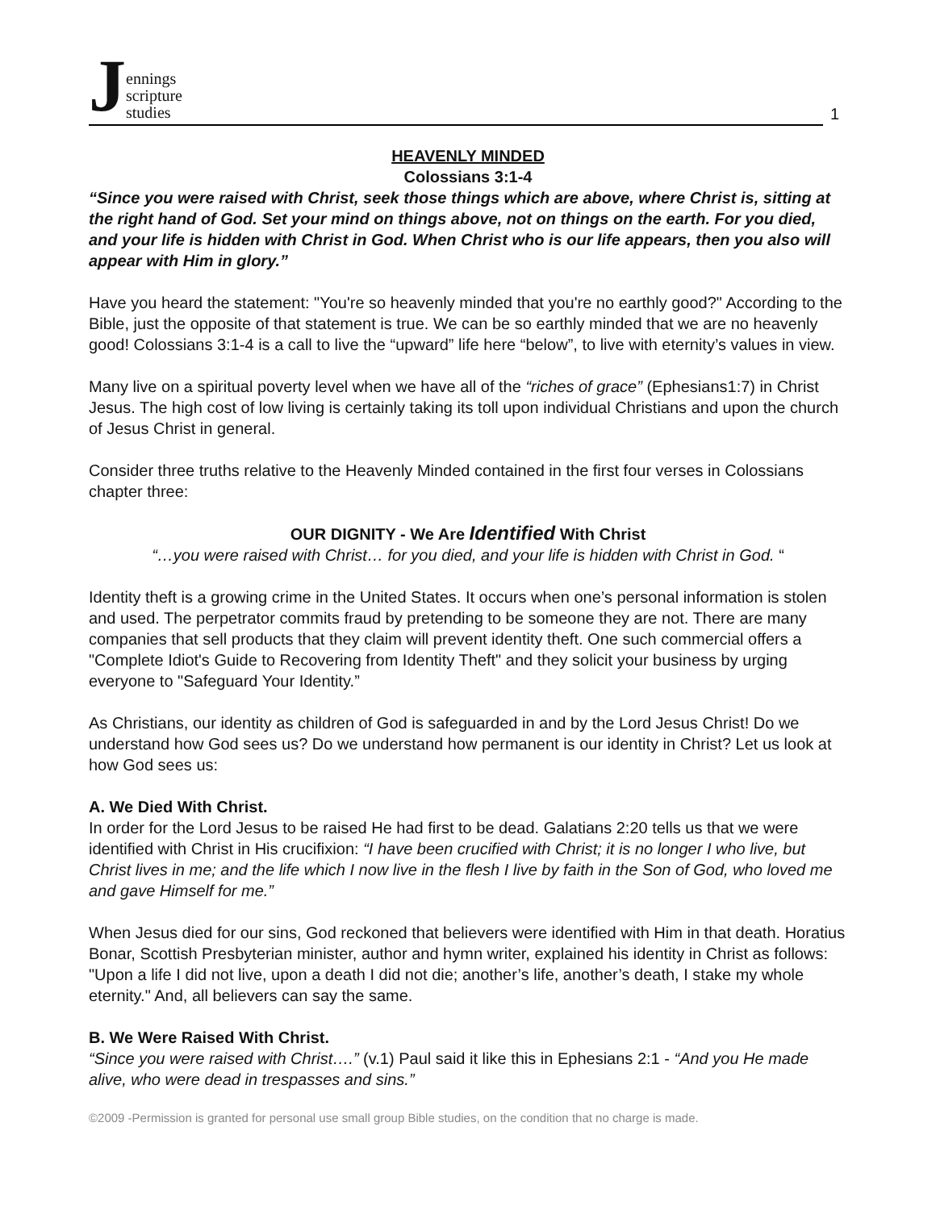Jennings
scripture
studies
1
HEAVENLY MINDED
Colossians 3:1-4
“Since you were raised with Christ, seek those things which are above, where Christ is, sitting at the right hand of God. Set your mind on things above, not on things on the earth. For you died, and your life is hidden with Christ in God. When Christ who is our life appears, then you also will appear with Him in glory.”
Have you heard the statement: "You're so heavenly minded that you're no earthly good?" According to the Bible, just the opposite of that statement is true. We can be so earthly minded that we are no heavenly good! Colossians 3:1-4 is a call to live the “upward” life here “below”, to live with eternity’s values in view.
Many live on a spiritual poverty level when we have all of the “riches of grace” (Ephesians1:7) in Christ Jesus. The high cost of low living is certainly taking its toll upon individual Christians and upon the church of Jesus Christ in general.
Consider three truths relative to the Heavenly Minded contained in the first four verses in Colossians chapter three:
OUR DIGNITY - We Are Identified With Christ
“…you were raised with Christ… for you died, and your life is hidden with Christ in God. “
Identity theft is a growing crime in the United States. It occurs when one’s personal information is stolen and used. The perpetrator commits fraud by pretending to be someone they are not. There are many companies that sell products that they claim will prevent identity theft. One such commercial offers a "Complete Idiot's Guide to Recovering from Identity Theft" and they solicit your business by urging everyone to "Safeguard Your Identity.”
As Christians, our identity as children of God is safeguarded in and by the Lord Jesus Christ! Do we understand how God sees us? Do we understand how permanent is our identity in Christ? Let us look at how God sees us:
A. We Died With Christ.
In order for the Lord Jesus to be raised He had first to be dead. Galatians 2:20 tells us that we were identified with Christ in His crucifixion: “I have been crucified with Christ; it is no longer I who live, but Christ lives in me; and the life which I now live in the flesh I live by faith in the Son of God, who loved me and gave Himself for me.”
When Jesus died for our sins, God reckoned that believers were identified with Him in that death. Horatius Bonar, Scottish Presbyterian minister, author and hymn writer, explained his identity in Christ as follows: "Upon a life I did not live, upon a death I did not die; another’s life, another’s death, I stake my whole eternity." And, all believers can say the same.
B. We Were Raised With Christ.
“Since you were raised with Christ….” (v.1) Paul said it like this in Ephesians 2:1 - “And you He made alive, who were dead in trespasses and sins.”
©2009 -Permission is granted for personal use small group Bible studies, on the condition that no charge is made.